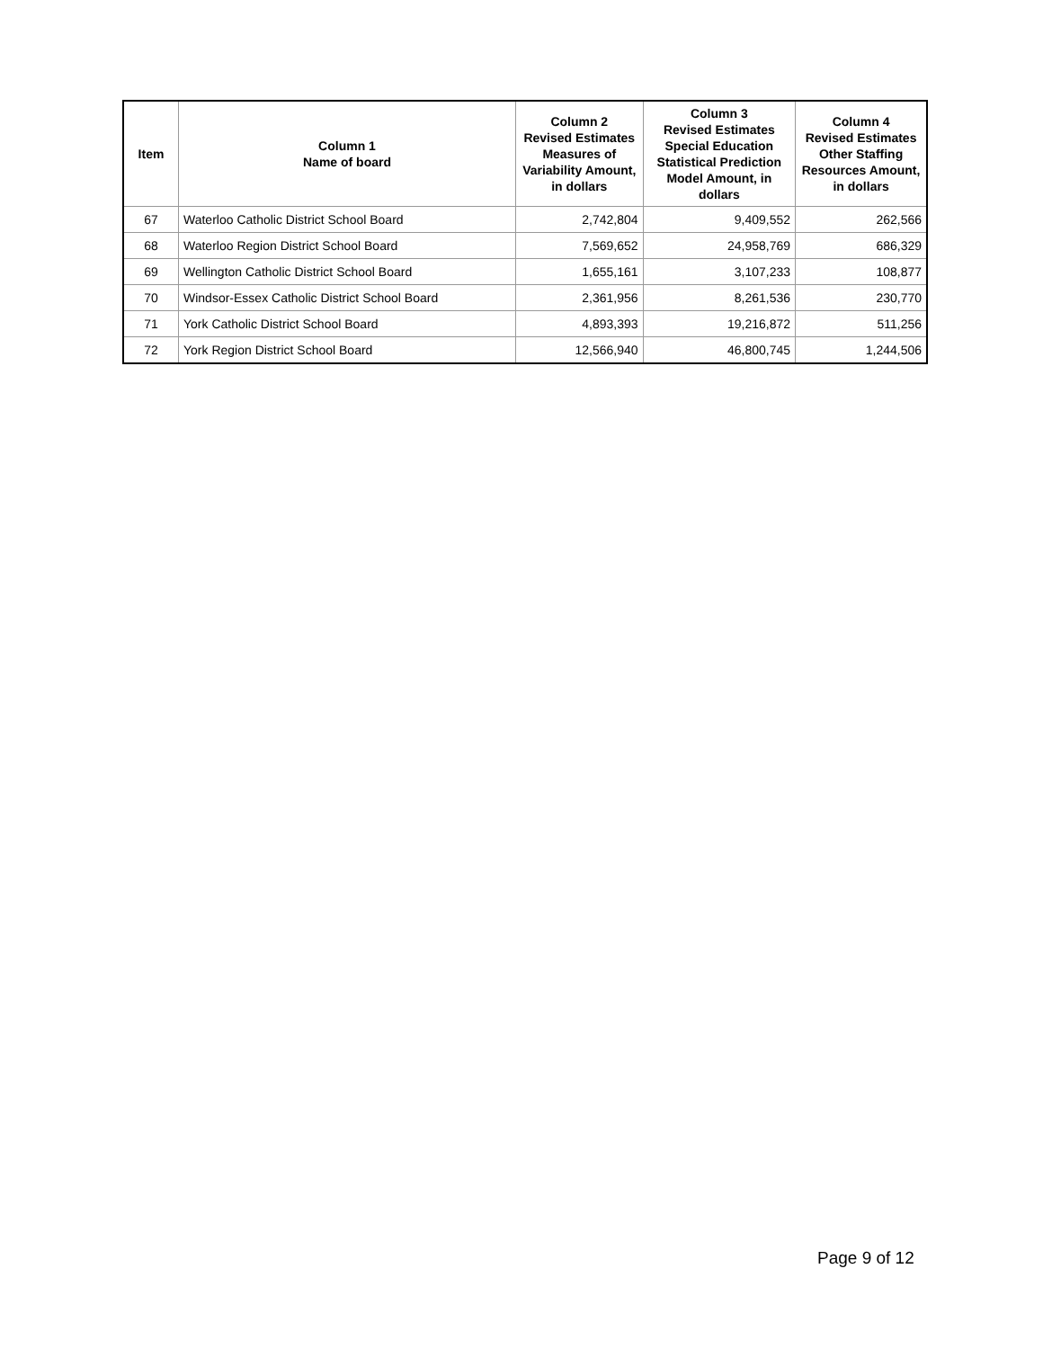| Item | Column 1 Name of board | Column 2 Revised Estimates Measures of Variability Amount, in dollars | Column 3 Revised Estimates Special Education Statistical Prediction Model Amount, in dollars | Column 4 Revised Estimates Other Staffing Resources Amount, in dollars |
| --- | --- | --- | --- | --- |
| 67 | Waterloo Catholic District School Board | 2,742,804 | 9,409,552 | 262,566 |
| 68 | Waterloo Region District School Board | 7,569,652 | 24,958,769 | 686,329 |
| 69 | Wellington Catholic District School Board | 1,655,161 | 3,107,233 | 108,877 |
| 70 | Windsor-Essex Catholic District School Board | 2,361,956 | 8,261,536 | 230,770 |
| 71 | York Catholic District School Board | 4,893,393 | 19,216,872 | 511,256 |
| 72 | York Region District School Board | 12,566,940 | 46,800,745 | 1,244,506 |
Page 9 of 12